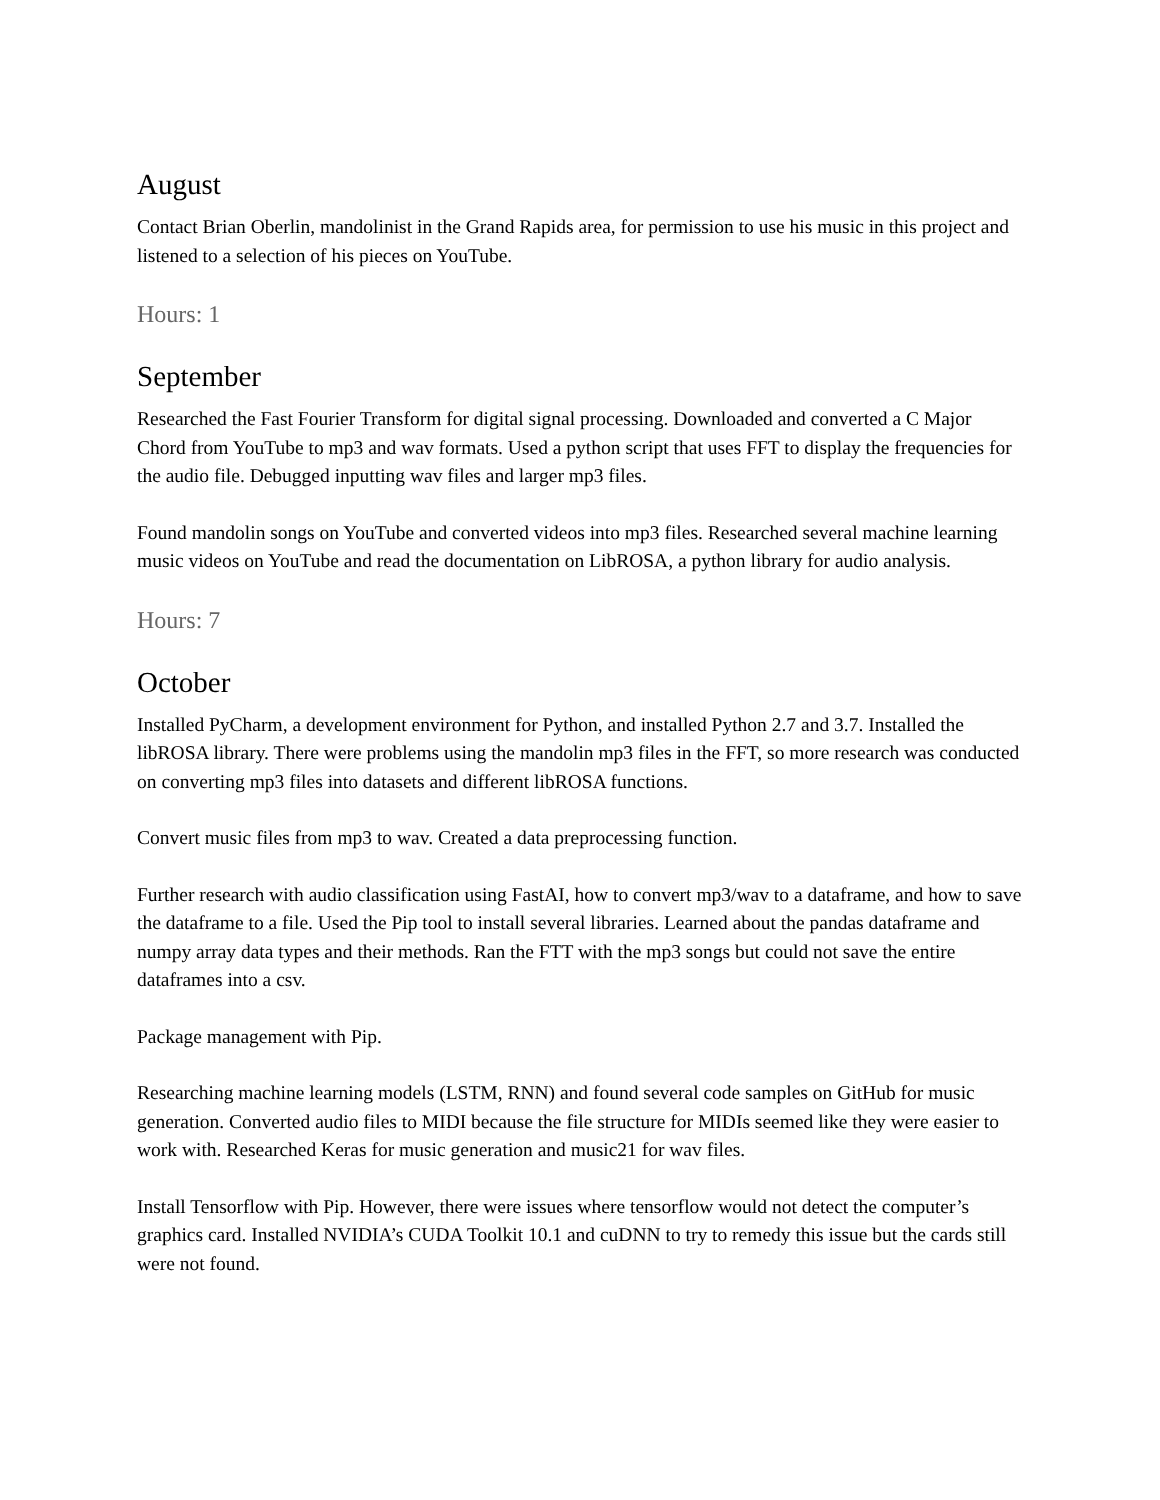August
Contact Brian Oberlin, mandolinist in the Grand Rapids area, for permission to use his music in this project and listened to a selection of his pieces on YouTube.
Hours: 1
September
Researched the Fast Fourier Transform for digital signal processing. Downloaded and converted a C Major Chord from YouTube to mp3 and wav formats. Used a python script that uses FFT to display the frequencies for the audio file. Debugged inputting wav files and larger mp3 files.
Found mandolin songs on YouTube and converted videos into mp3 files. Researched several machine learning music videos on YouTube and read the documentation on LibROSA, a python library for audio analysis.
Hours: 7
October
Installed PyCharm, a development environment for Python, and installed Python 2.7 and 3.7. Installed the libROSA library. There were problems using the mandolin mp3 files in the FFT, so more research was conducted on converting mp3 files into datasets and different libROSA functions.
Convert music files from mp3 to wav. Created a data preprocessing function.
Further research with audio classification using FastAI, how to convert mp3/wav to a dataframe, and how to save the dataframe to a file. Used the Pip tool to install several libraries. Learned about the pandas dataframe and numpy array data types and their methods. Ran the FTT with the mp3 songs but could not save the entire dataframes into a csv.
Package management with Pip.
Researching machine learning models (LSTM, RNN) and found several code samples on GitHub for music generation. Converted audio files to MIDI because the file structure for MIDIs seemed like they were easier to work with. Researched Keras for music generation and music21 for wav files.
Install Tensorflow with Pip. However, there were issues where tensorflow would not detect the computer’s graphics card. Installed NVIDIA’s CUDA Toolkit 10.1 and cuDNN to try to remedy this issue but the cards still were not found.